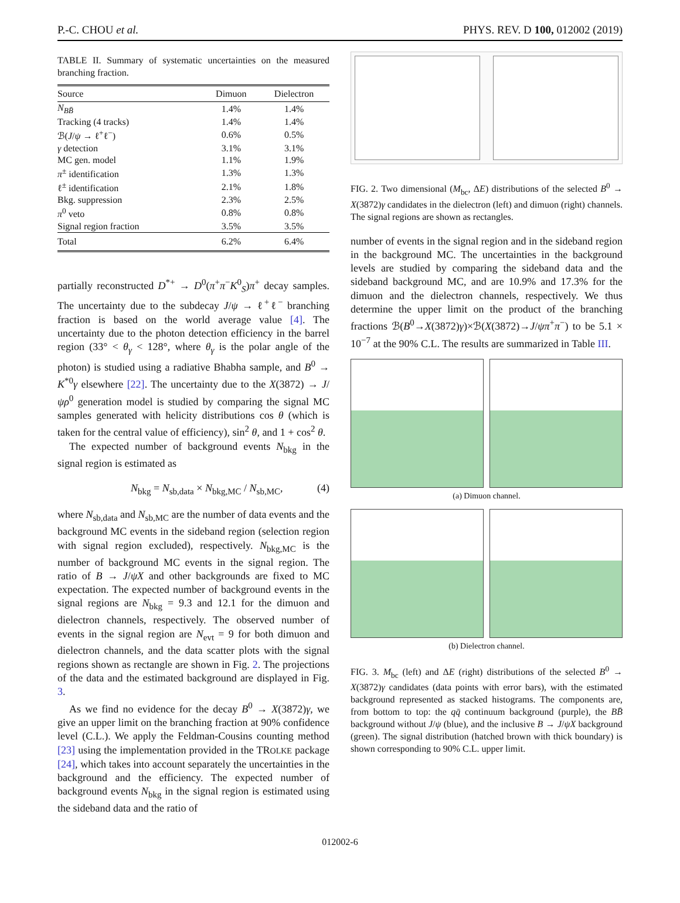P.-C. CHOU et al. PHYS. REV. D 100, 012002 (2019)
TABLE II. Summary of systematic uncertainties on the measured branching fraction.
| Source | Dimuon | Dielectron |
| --- | --- | --- |
| N<sub>BB̄</sub> | 1.4% | 1.4% |
| Tracking (4 tracks) | 1.4% | 1.4% |
| ℬ( J / ψ → ℓ<sup>+</sup>ℓ<sup>−</sup>) | 0.6% | 0.5% |
| γ detection | 3.1% | 3.1% |
| MC gen. model | 1.1% | 1.9% |
| π<sup>±</sup> identification | 1.3% | 1.3% |
| ℓ<sup>±</sup> identification | 2.1% | 1.8% |
| Bkg. suppression | 2.3% | 2.5% |
| π<sup>0</sup> veto | 0.8% | 0.8% |
| Signal region fraction | 3.5% | 3.5% |
| Total | 6.2% | 6.4% |
partially reconstructed D<sup>*+</sup> → D<sup>0</sup>(π<sup>+</sup>π<sup>−</sup>K<sup>0</sup><sub>S</sub>)π<sup>+</sup> decay samples. The uncertainty due to the subdecay J/ψ → ℓ<sup>+</sup>ℓ<sup>−</sup> branching fraction is based on the world average value [4]. The uncertainty due to the photon detection efficiency in the barrel region (33° < θ<sub>γ</sub> < 128°, where θ<sub>γ</sub> is the polar angle of the photon) is studied using a radiative Bhabha sample, and B<sup>0</sup> → K<sup>*0</sup>γ elsewhere [22]. The uncertainty due to the X(3872) → J/ψρ<sup>0</sup> generation model is studied by comparing the signal MC samples generated with helicity distributions cos θ (which is taken for the central value of efficiency), sin<sup>2</sup> θ, and 1 + cos<sup>2</sup> θ.
The expected number of background events N<sub>bkg</sub> in the signal region is estimated as
N<sub>bkg</sub> = N<sub>sb,data</sub> × N<sub>bkg,MC</sub> / N<sub>sb,MC</sub>, (4)
where N<sub>sb,data</sub> and N<sub>sb,MC</sub> are the number of data events and the background MC events in the sideband region (selection region with signal region excluded), respectively. N<sub>bkg,MC</sub> is the number of background MC events in the signal region. The ratio of B → J/ψX and other backgrounds are fixed to MC expectation. The expected number of background events in the signal regions are N<sub>bkg</sub> = 9.3 and 12.1 for the dimuon and dielectron channels, respectively. The observed number of events in the signal region are N<sub>evt</sub> = 9 for both dimuon and dielectron channels, and the data scatter plots with the signal regions shown as rectangle are shown in Fig. 2. The projections of the data and the estimated background are displayed in Fig. 3.
As we find no evidence for the decay B<sup>0</sup> → X(3872)γ, we give an upper limit on the branching fraction at 90% confidence level (C.L.). We apply the Feldman-Cousins counting method [23] using the implementation provided in the TROLKE package [24], which takes into account separately the uncertainties in the background and the efficiency. The expected number of background events N<sub>bkg</sub> in the signal region is estimated using the sideband data and the ratio of
FIG. 2. Two dimensional (M<sub>bc</sub>, ΔE) distributions of the selected B<sup>0</sup> → X(3872)γ candidates in the dielectron (left) and dimuon (right) channels. The signal regions are shown as rectangles.
number of events in the signal region and in the sideband region in the background MC. The uncertainties in the background levels are studied by comparing the sideband data and the sideband background MC, and are 10.9% and 17.3% for the dimuon and the dielectron channels, respectively. We thus determine the upper limit on the product of the branching fractions ℬ(B<sup>0</sup>→X(3872)γ)×ℬ(X(3872)→J/ψπ<sup>+</sup>π<sup>−</sup>) to be 5.1 × 10<sup>−7</sup> at the 90% C.L. The results are summarized in Table III.
(a) Dimuon channel.
(b) Dielectron channel.
FIG. 3. M<sub>bc</sub> (left) and ΔE (right) distributions of the selected B<sup>0</sup> → X(3872)γ candidates (data points with error bars), with the estimated background represented as stacked histograms. The components are, from bottom to top: the qq̄ continuum background (purple), the BB̄ background without J/ψ (blue), and the inclusive B → J/ψX background (green). The signal distribution (hatched brown with thick boundary) is shown corresponding to 90% C.L. upper limit.
012002-6